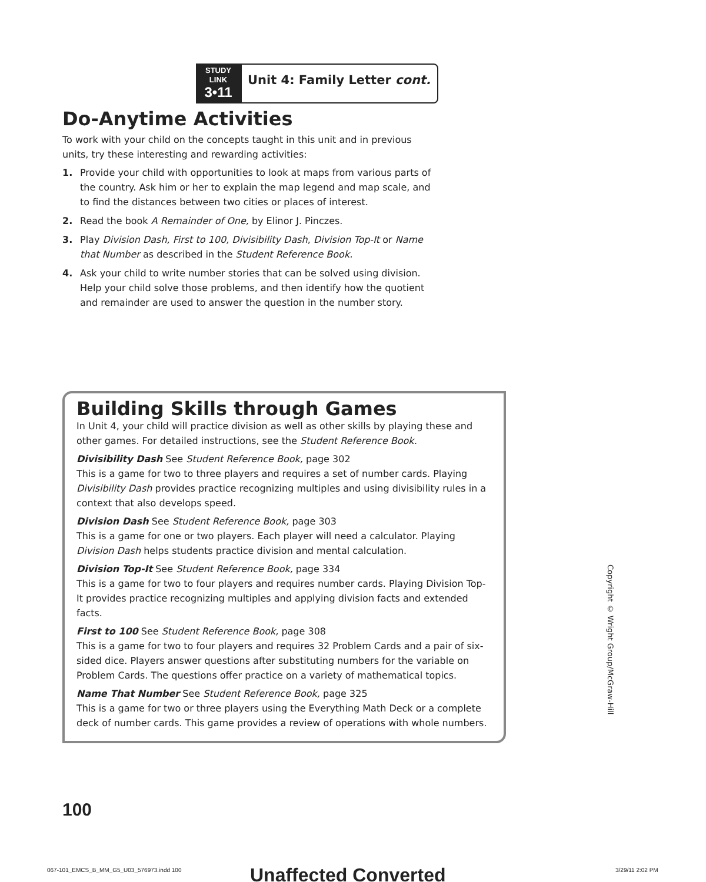STUDY LINK
3•11
Unit 4: Family Letter cont.
Do-Anytime Activities
To work with your child on the concepts taught in this unit and in previous units, try these interesting and rewarding activities:
1. Provide your child with opportunities to look at maps from various parts of the country. Ask him or her to explain the map legend and map scale, and to find the distances between two cities or places of interest.
2. Read the book A Remainder of One, by Elinor J. Pinczes.
3. Play Division Dash, First to 100, Divisibility Dash, Division Top-It or Name that Number as described in the Student Reference Book.
4. Ask your child to write number stories that can be solved using division. Help your child solve those problems, and then identify how the quotient and remainder are used to answer the question in the number story.
Building Skills through Games
In Unit 4, your child will practice division as well as other skills by playing these and other games. For detailed instructions, see the Student Reference Book.
Divisibility Dash See Student Reference Book, page 302
This is a game for two to three players and requires a set of number cards. Playing Divisibility Dash provides practice recognizing multiples and using divisibility rules in a context that also develops speed.
Division Dash See Student Reference Book, page 303
This is a game for one or two players. Each player will need a calculator. Playing Division Dash helps students practice division and mental calculation.
Division Top-It See Student Reference Book, page 334
This is a game for two to four players and requires number cards. Playing Division Top-It provides practice recognizing multiples and applying division facts and extended facts.
First to 100 See Student Reference Book, page 308
This is a game for two to four players and requires 32 Problem Cards and a pair of six-sided dice. Players answer questions after substituting numbers for the variable on Problem Cards. The questions offer practice on a variety of mathematical topics.
Name That Number See Student Reference Book, page 325
This is a game for two or three players using the Everything Math Deck or a complete deck of number cards. This game provides a review of operations with whole numbers.
Copyright © Wright Group/McGraw-Hill
100
067-101_EMCS_B_MM_G5_U03_576973.indd 100
Unaffected Converted 3/29/11 2:02 PM